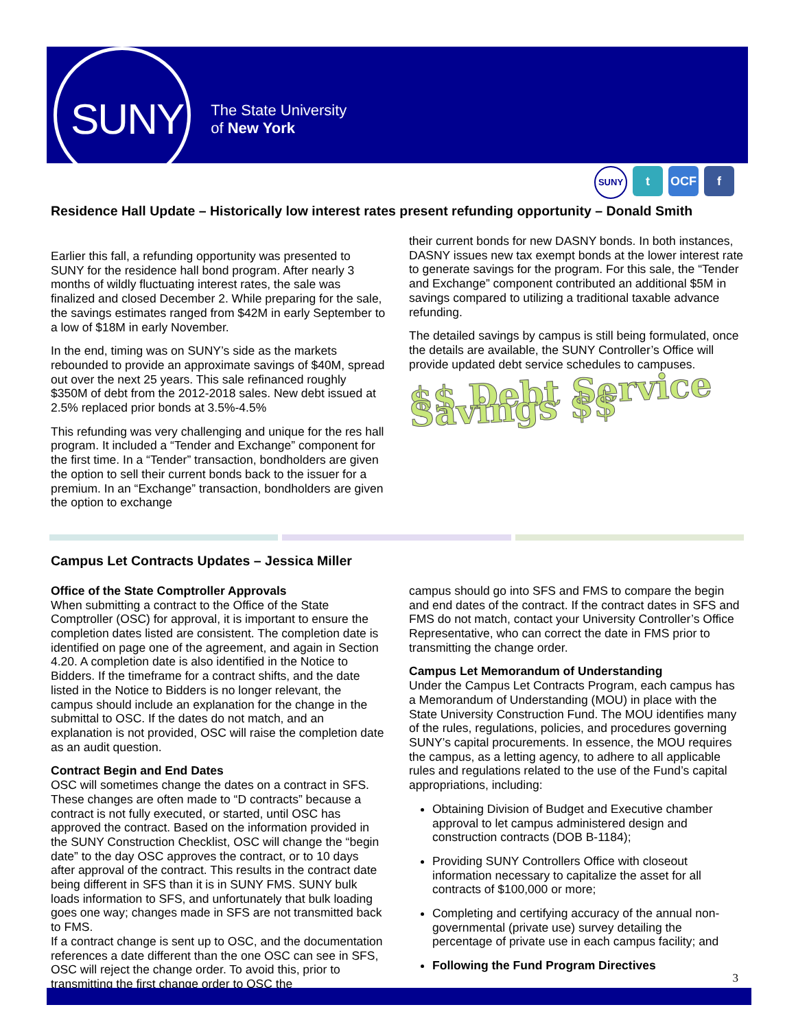SUNY The State University
of New York
SUNY t OCF f
Residence Hall Update – Historically low interest rates present refunding opportunity – Donald Smith
Earlier this fall, a refunding opportunity was presented to SUNY for the residence hall bond program. After nearly 3 months of wildly fluctuating interest rates, the sale was finalized and closed December 2. While preparing for the sale, the savings estimates ranged from $42M in early September to a low of $18M in early November.
In the end, timing was on SUNY’s side as the markets rebounded to provide an approximate savings of $40M, spread out over the next 25 years. This sale refinanced roughly $350M of debt from the 2012-2018 sales. New debt issued at 2.5% replaced prior bonds at 3.5%-4.5%
This refunding was very challenging and unique for the res hall program. It included a “Tender and Exchange” component for the first time. In a “Tender” transaction, bondholders are given the option to sell their current bonds back to the issuer for a premium. In an “Exchange” transaction, bondholders are given the option to exchange
their current bonds for new DASNY bonds. In both instances, DASNY issues new tax exempt bonds at the lower interest rate to generate savings for the program. For this sale, the “Tender and Exchange” component contributed an additional $5M in savings compared to utilizing a traditional taxable advance refunding.
The detailed savings by campus is still being formulated, once the details are available, the SUNY Controller’s Office will provide updated debt service schedules to campuses.
$$ Debt Service Savings $$
Campus Let Contracts Updates – Jessica Miller
Office of the State Comptroller Approvals
When submitting a contract to the Office of the State Comptroller (OSC) for approval, it is important to ensure the completion dates listed are consistent. The completion date is identified on page one of the agreement, and again in Section 4.20. A completion date is also identified in the Notice to Bidders. If the timeframe for a contract shifts, and the date listed in the Notice to Bidders is no longer relevant, the campus should include an explanation for the change in the submittal to OSC. If the dates do not match, and an explanation is not provided, OSC will raise the completion date as an audit question.
Contract Begin and End Dates
OSC will sometimes change the dates on a contract in SFS. These changes are often made to “D contracts” because a contract is not fully executed, or started, until OSC has approved the contract. Based on the information provided in the SUNY Construction Checklist, OSC will change the “begin date” to the day OSC approves the contract, or to 10 days after approval of the contract. This results in the contract date being different in SFS than it is in SUNY FMS. SUNY bulk loads information to SFS, and unfortunately that bulk loading goes one way; changes made in SFS are not transmitted back to FMS.
If a contract change is sent up to OSC, and the documentation references a date different than the one OSC can see in SFS, OSC will reject the change order. To avoid this, prior to transmitting the first change order to OSC the
campus should go into SFS and FMS to compare the begin and end dates of the contract. If the contract dates in SFS and FMS do not match, contact your University Controller’s Office Representative, who can correct the date in FMS prior to transmitting the change order.
Campus Let Memorandum of Understanding
Under the Campus Let Contracts Program, each campus has a Memorandum of Understanding (MOU) in place with the State University Construction Fund. The MOU identifies many of the rules, regulations, policies, and procedures governing SUNY’s capital procurements. In essence, the MOU requires the campus, as a letting agency, to adhere to all applicable rules and regulations related to the use of the Fund’s capital appropriations, including:
Obtaining Division of Budget and Executive chamber approval to let campus administered design and construction contracts (DOB B-1184);
Providing SUNY Controllers Office with closeout information necessary to capitalize the asset for all contracts of $100,000 or more;
Completing and certifying accuracy of the annual non-governmental (private use) survey detailing the percentage of private use in each campus facility; and
Following the Fund Program Directives
3